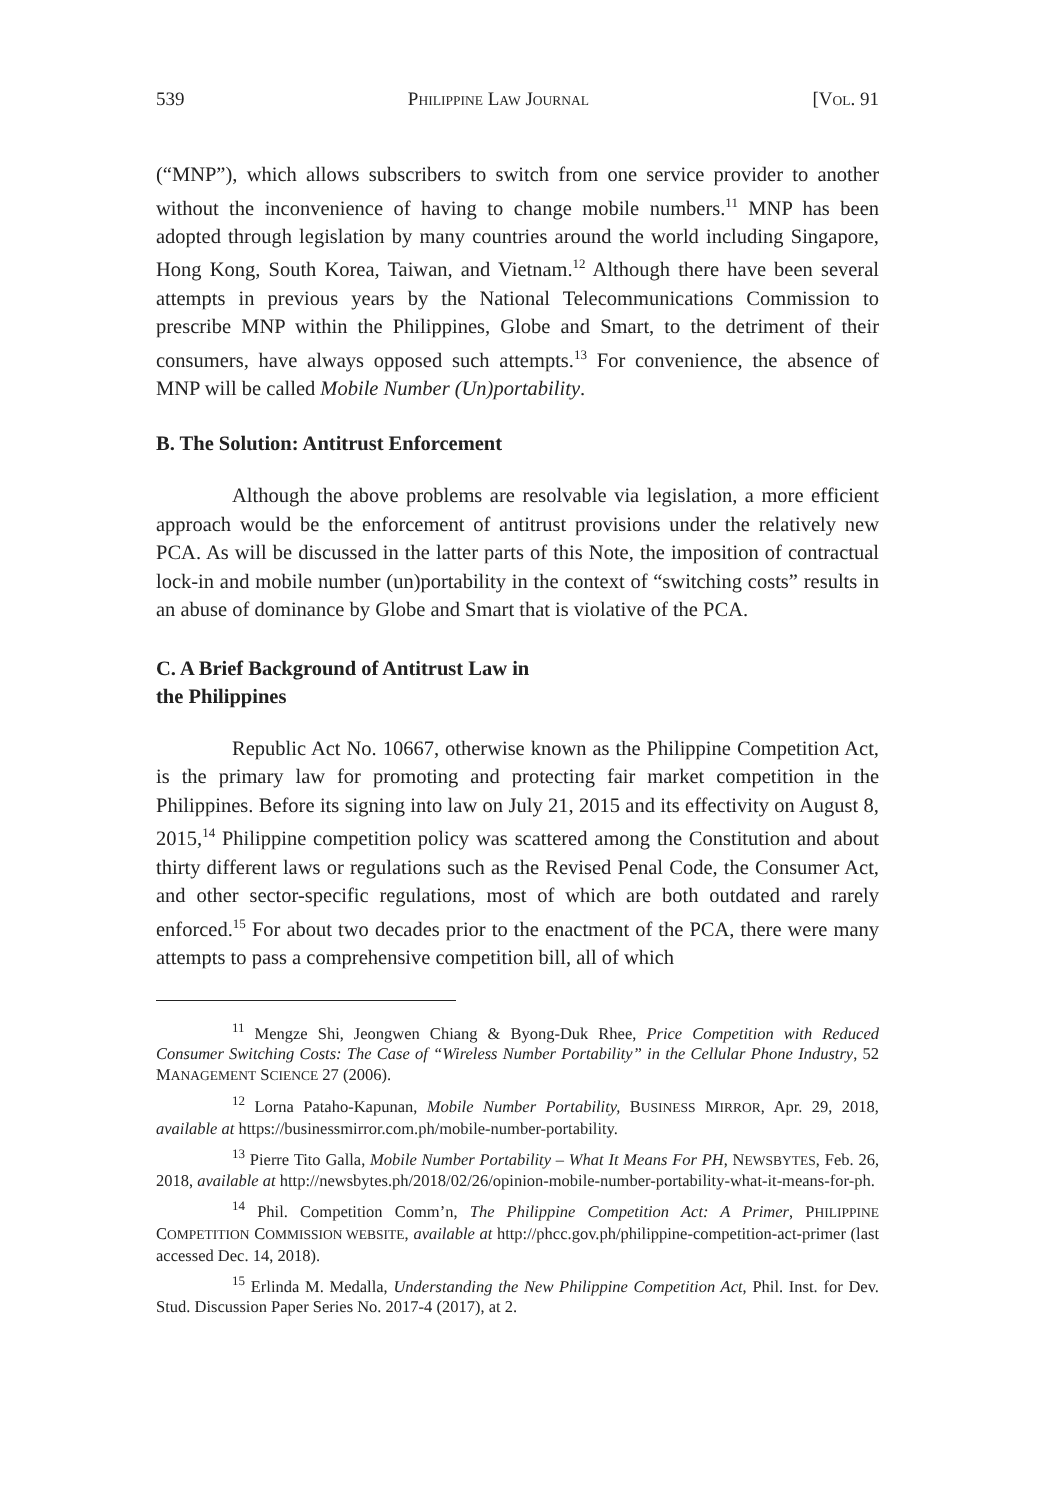539 PHILIPPINE LAW JOURNAL [VOL. 91
(“MNP”), which allows subscribers to switch from one service provider to another without the inconvenience of having to change mobile numbers.<sup>11</sup> MNP has been adopted through legislation by many countries around the world including Singapore, Hong Kong, South Korea, Taiwan, and Vietnam.<sup>12</sup> Although there have been several attempts in previous years by the National Telecommunications Commission to prescribe MNP within the Philippines, Globe and Smart, to the detriment of their consumers, have always opposed such attempts.<sup>13</sup> For convenience, the absence of MNP will be called Mobile Number (Un)portability.
B. The Solution: Antitrust Enforcement
Although the above problems are resolvable via legislation, a more efficient approach would be the enforcement of antitrust provisions under the relatively new PCA. As will be discussed in the latter parts of this Note, the imposition of contractual lock-in and mobile number (un)portability in the context of “switching costs” results in an abuse of dominance by Globe and Smart that is violative of the PCA.
C. A Brief Background of Antitrust Law in
the Philippines
Republic Act No. 10667, otherwise known as the Philippine Competition Act, is the primary law for promoting and protecting fair market competition in the Philippines. Before its signing into law on July 21, 2015 and its effectivity on August 8, 2015,<sup>14</sup> Philippine competition policy was scattered among the Constitution and about thirty different laws or regulations such as the Revised Penal Code, the Consumer Act, and other sector-specific regulations, most of which are both outdated and rarely enforced.<sup>15</sup> For about two decades prior to the enactment of the PCA, there were many attempts to pass a comprehensive competition bill, all of which
<sup>11</sup> Mengze Shi, Jeongwen Chiang & Byong-Duk Rhee, Price Competition with Reduced Consumer Switching Costs: The Case of “Wireless Number Portability” in the Cellular Phone Industry, 52 MANAGEMENT SCIENCE 27 (2006).
<sup>12</sup> Lorna Pataho-Kapunan, Mobile Number Portability, BUSINESS MIRROR, Apr. 29, 2018, available at https://businessmirror.com.ph/mobile-number-portability.
<sup>13</sup> Pierre Tito Galla, Mobile Number Portability – What It Means For PH, NEWSBYTES, Feb. 26, 2018, available at http://newsbytes.ph/2018/02/26/opinion-mobile-number-portability-what-it-means-for-ph.
<sup>14</sup> Phil. Competition Comm’n, The Philippine Competition Act: A Primer, PHILIPPINE COMPETITION COMMISSION WEBSITE, available at http://phcc.gov.ph/philippine-competition-act-primer (last accessed Dec. 14, 2018).
<sup>15</sup> Erlinda M. Medalla, Understanding the New Philippine Competition Act, Phil. Inst. for Dev. Stud. Discussion Paper Series No. 2017-4 (2017), at 2.